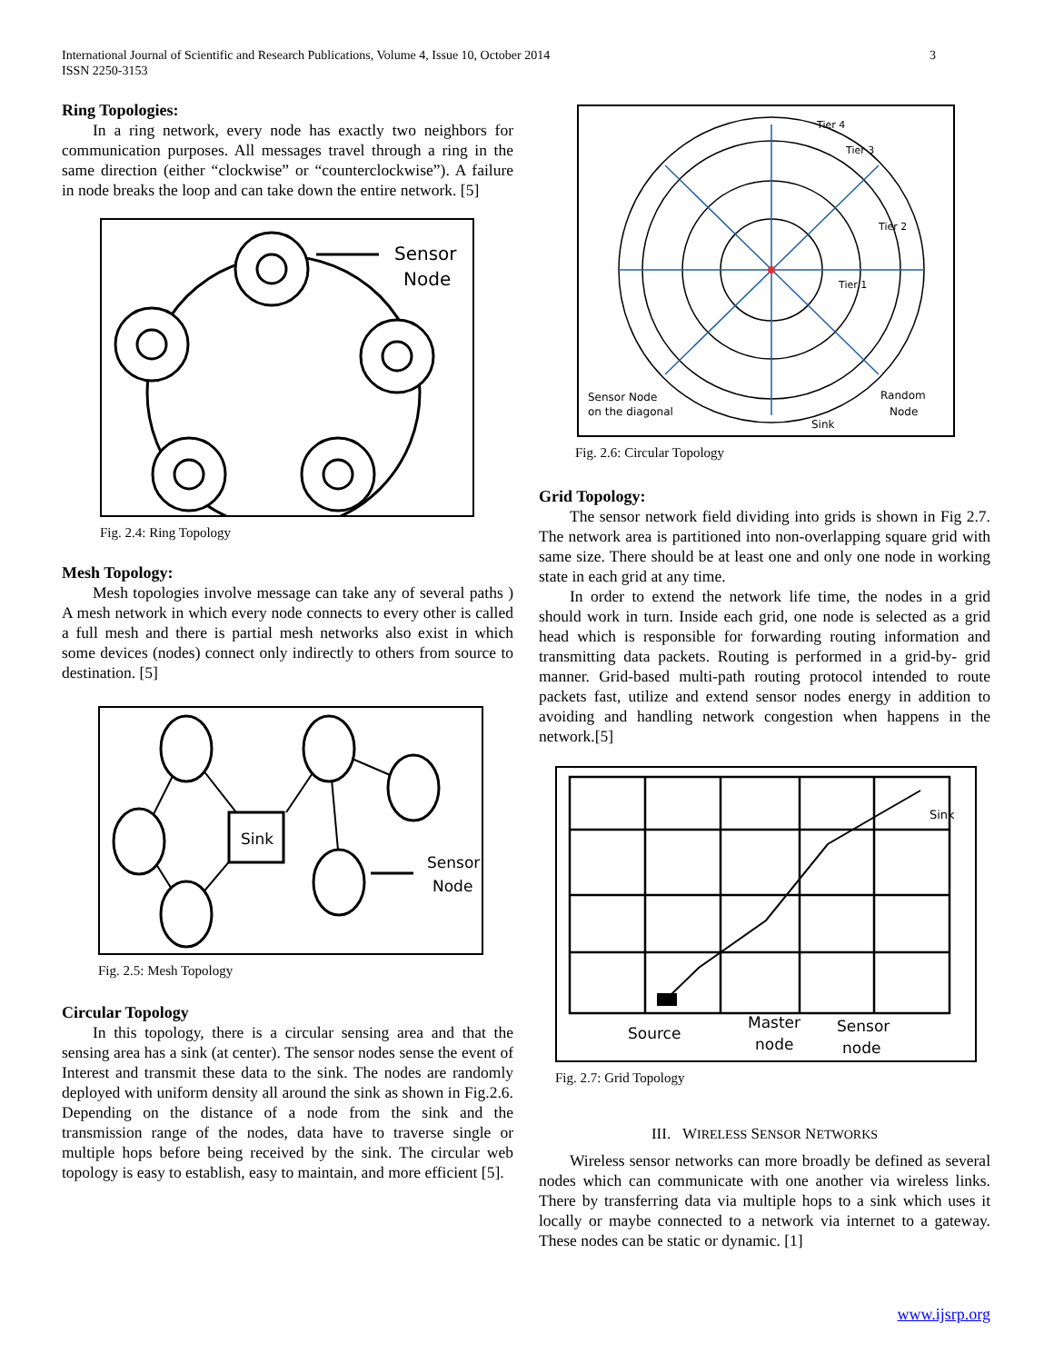International Journal of Scientific and Research Publications, Volume 4, Issue 10, October 2014
ISSN 2250-3153
3
Ring Topologies:
In a ring network, every node has exactly two neighbors for communication purposes. All messages travel through a ring in the same direction (either “clockwise” or “counterclockwise”). A failure in node breaks the loop and can take down the entire network. [5]
Sensor
Node
Fig. 2.4: Ring Topology
Mesh Topology:
Mesh topologies involve message can take any of several paths ) A mesh network in which every node connects to every other is called a full mesh and there is partial mesh networks also exist in which some devices (nodes) connect only indirectly to others from source to destination. [5]
Sink
Sensor
Node
Fig. 2.5: Mesh Topology
Circular Topology
In this topology, there is a circular sensing area and that the sensing area has a sink (at center). The sensor nodes sense the event of Interest and transmit these data to the sink. The nodes are randomly deployed with uniform density all around the sink as shown in Fig.2.6. Depending on the distance of a node from the sink and the transmission range of the nodes, data have to traverse single or multiple hops before being received by the sink. The circular web topology is easy to establish, easy to maintain, and more efficient [5].
Sensor Node
on the diagonal
Sink
Random
Node
Tier 4
Tier 3
Tier 2
Tier 1
Fig. 2.6: Circular Topology
Grid Topology:
The sensor network field dividing into grids is shown in Fig 2.7. The network area is partitioned into non-overlapping square grid with same size. There should be at least one and only one node in working state in each grid at any time.
In order to extend the network life time, the nodes in a grid should work in turn. Inside each grid, one node is selected as a grid head which is responsible for forwarding routing information and transmitting data packets. Routing is performed in a grid-by- grid manner. Grid-based multi-path routing protocol intended to route packets fast, utilize and extend sensor nodes energy in addition to avoiding and handling network congestion when happens in the network.[5]
Source
Master
node
Sensor
node
Sink
Fig. 2.7: Grid Topology
III. WIRELESS SENSOR NETWORKS
Wireless sensor networks can more broadly be defined as several nodes which can communicate with one another via wireless links. There by transferring data via multiple hops to a sink which uses it locally or maybe connected to a network via internet to a gateway. These nodes can be static or dynamic. [1]
www.ijsrp.org